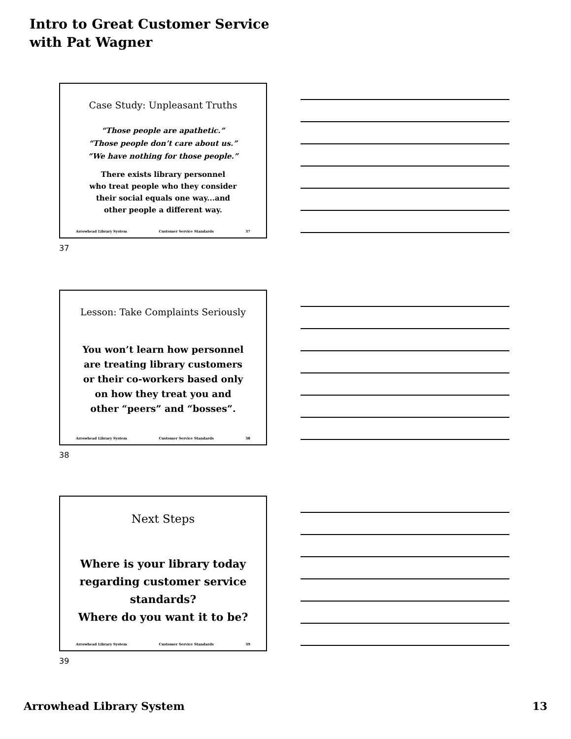Intro to Great Customer Service
with Pat Wagner
Case Study: Unpleasant Truths
“Those people are apathetic.”
“Those people don’t care about us.”
“We have nothing for those people.”
There exists library personnel
who treat people who they consider
their social equals one way...and
other people a different way.
Arrowhead Library System Customer Service Standards 37
37
Lesson: Take Complaints Seriously
You won’t learn how personnel
are treating library customers
or their co-workers based only
on how they treat you and
other “peers” and “bosses”.
Arrowhead Library System Customer Service Standards 38
38
Next Steps
Where is your library today
regarding customer service
standards?
Where do you want it to be?
Arrowhead Library System Customer Service Standards 39
39
Arrowhead Library System 13